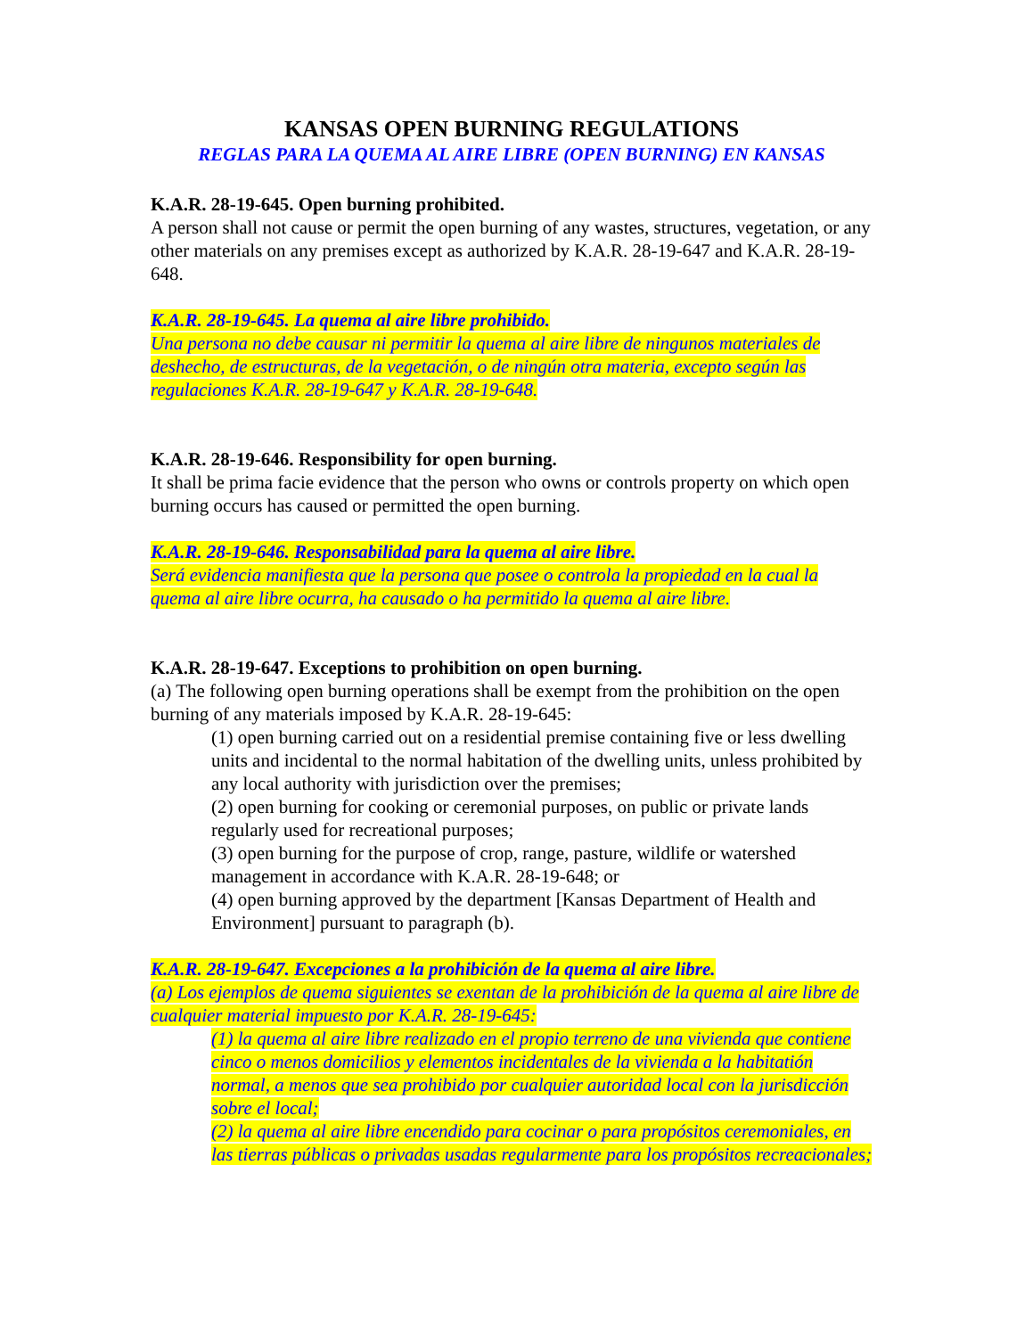KANSAS OPEN BURNING REGULATIONS
REGLAS PARA LA QUEMA AL AIRE LIBRE (OPEN BURNING) EN KANSAS
K.A.R. 28-19-645. Open burning prohibited.
A person shall not cause or permit the open burning of any wastes, structures, vegetation, or any other materials on any premises except as authorized by K.A.R. 28-19-647 and K.A.R. 28-19-648.
K.A.R. 28-19-645. La quema al aire libre prohibido.
Una persona no debe causar ni permitir la quema al aire libre de ningunos materiales de deshecho, de estructuras, de la vegetación, o de ningún otra materia, excepto según las regulaciones K.A.R. 28-19-647 y K.A.R. 28-19-648.
K.A.R. 28-19-646. Responsibility for open burning.
It shall be prima facie evidence that the person who owns or controls property on which open burning occurs has caused or permitted the open burning.
K.A.R. 28-19-646. Responsabilidad para la quema al aire libre.
Será evidencia manifiesta que la persona que posee o controla la propiedad en la cual la quema al aire libre ocurra, ha causado o ha permitido la quema al aire libre.
K.A.R. 28-19-647. Exceptions to prohibition on open burning.
(a) The following open burning operations shall be exempt from the prohibition on the open burning of any materials imposed by K.A.R. 28-19-645:
(1) open burning carried out on a residential premise containing five or less dwelling units and incidental to the normal habitation of the dwelling units, unless prohibited by any local authority with jurisdiction over the premises;
(2) open burning for cooking or ceremonial purposes, on public or private lands regularly used for recreational purposes;
(3) open burning for the purpose of crop, range, pasture, wildlife or watershed management in accordance with K.A.R. 28-19-648; or
(4) open burning approved by the department [Kansas Department of Health and Environment] pursuant to paragraph (b).
K.A.R. 28-19-647. Excepciones a la prohibición de la quema al aire libre.
(a) Los ejemplos de quema siguientes se exentan de la prohibición de la quema al aire libre de cualquier material impuesto por K.A.R. 28-19-645:
(1) la quema al aire libre realizado en el propio terreno de una vivienda que contiene cinco o menos domicilios y elementos incidentales de la vivienda a la habitatión normal, a menos que sea prohibido por cualquier autoridad local con la jurisdicción sobre el local;
(2) la quema al aire libre encendido para cocinar o para propósitos ceremoniales, en las tierras públicas o privadas usadas regularmente para los propósitos recreacionales;